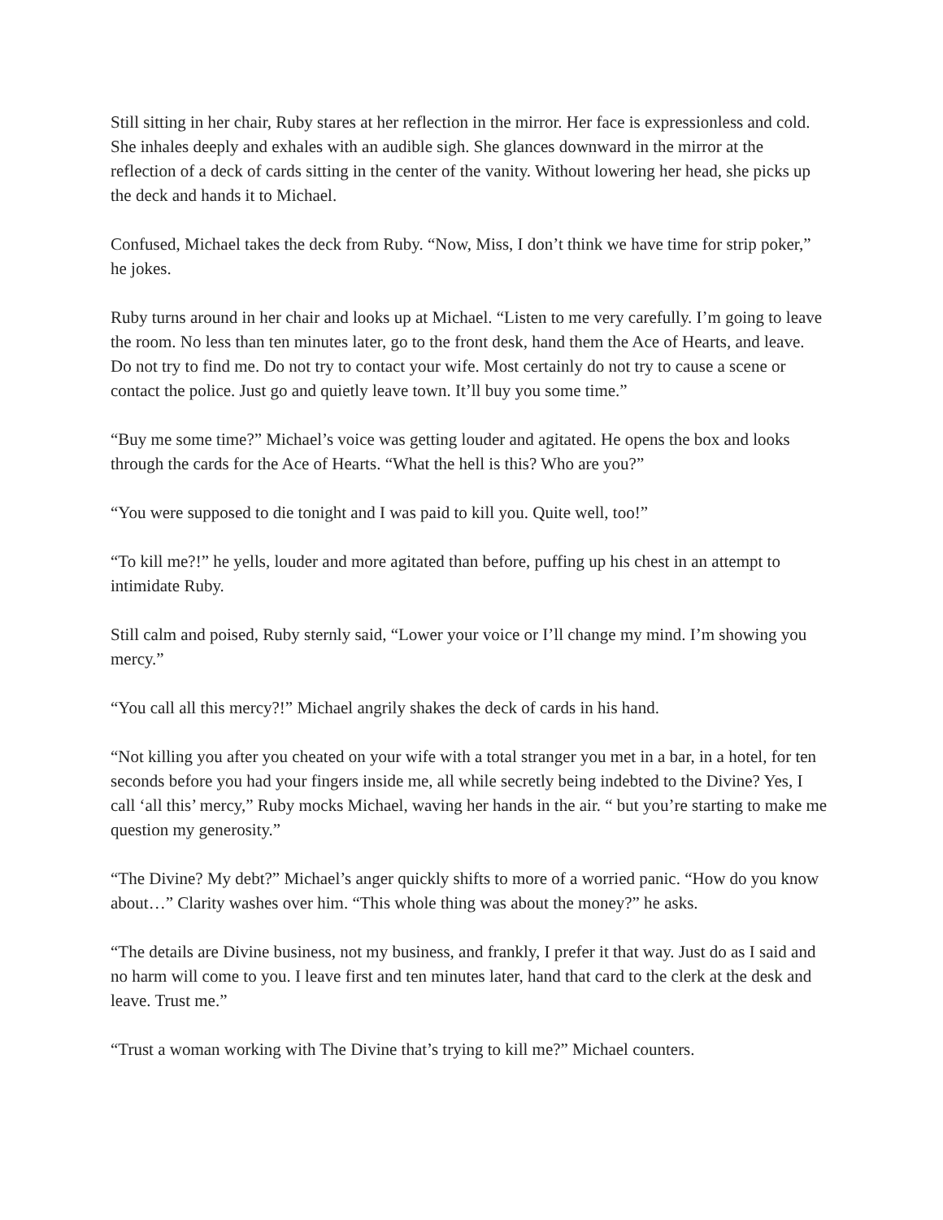Still sitting in her chair, Ruby stares at her reflection in the mirror. Her face is expressionless and cold. She inhales deeply and exhales with an audible sigh. She glances downward in the mirror at the reflection of a deck of cards sitting in the center of the vanity. Without lowering her head, she picks up the deck and hands it to Michael.
Confused, Michael takes the deck from Ruby. “Now, Miss, I don’t think we have time for strip poker,” he jokes.
Ruby turns around in her chair and looks up at Michael. “Listen to me very carefully. I’m going to leave the room. No less than ten minutes later, go to the front desk, hand them the Ace of Hearts, and leave. Do not try to find me. Do not try to contact your wife. Most certainly do not try to cause a scene or contact the police. Just go and quietly leave town. It’ll buy you some time.”
“Buy me some time?” Michael’s voice was getting louder and agitated. He opens the box and looks through the cards for the Ace of Hearts. “What the hell is this? Who are you?”
“You were supposed to die tonight and I was paid to kill you. Quite well, too!”
“To kill me?!” he yells, louder and more agitated than before, puffing up his chest in an attempt to intimidate Ruby.
Still calm and poised, Ruby sternly said, “Lower your voice or I’ll change my mind. I’m showing you mercy.”
“You call all this mercy?!” Michael angrily shakes the deck of cards in his hand.
“Not killing you after you cheated on your wife with a total stranger you met in a bar, in a hotel, for ten seconds before you had your fingers inside me, all while secretly being indebted to the Divine? Yes, I call ‘all this’ mercy,” Ruby mocks Michael, waving her hands in the air. “ but you’re starting to make me question my generosity.”
“The Divine? My debt?” Michael’s anger quickly shifts to more of a worried panic. “How do you know about…” Clarity washes over him. “This whole thing was about the money?” he asks.
“The details are Divine business, not my business, and frankly, I prefer it that way. Just do as I said and no harm will come to you. I leave first and ten minutes later, hand that card to the clerk at the desk and leave. Trust me.”
“Trust a woman working with The Divine that’s trying to kill me?” Michael counters.